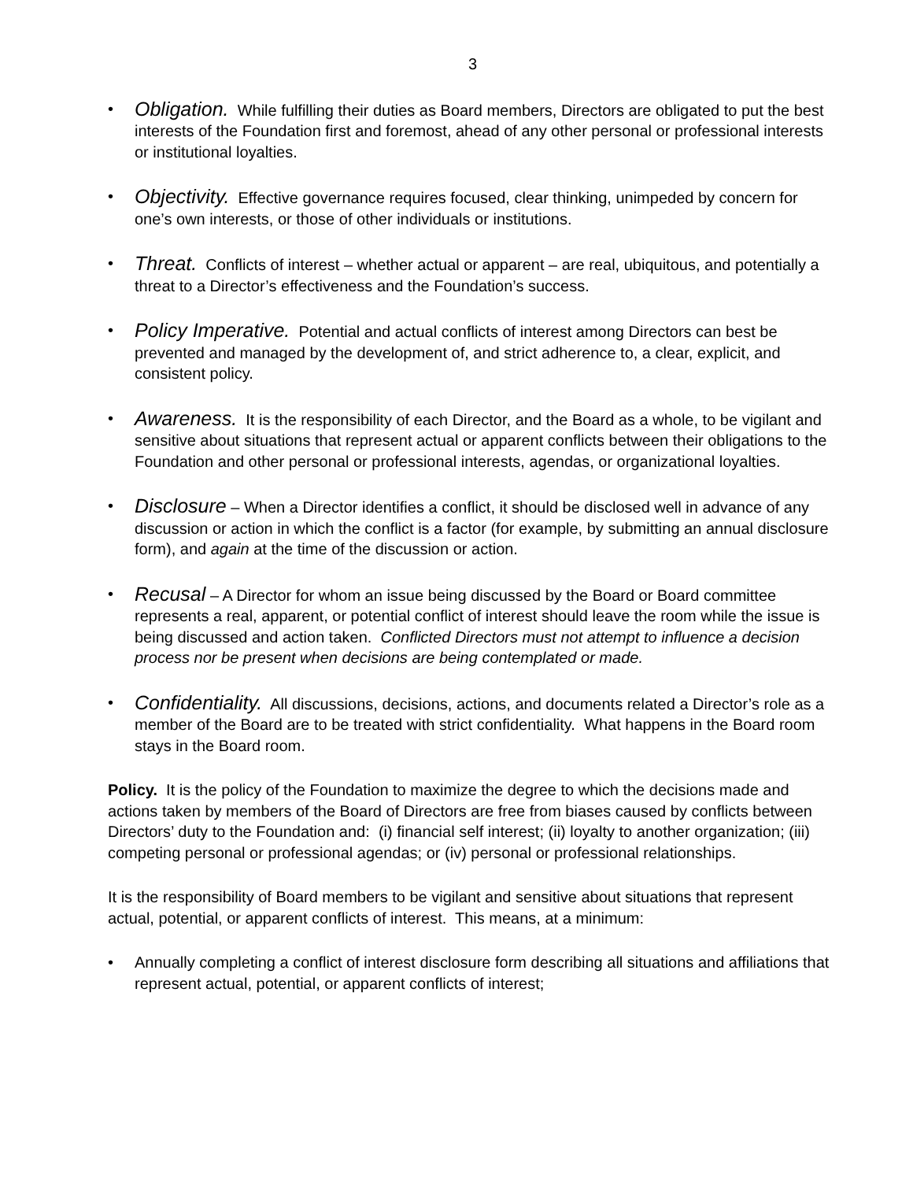3
• Obligation. While fulfilling their duties as Board members, Directors are obligated to put the best interests of the Foundation first and foremost, ahead of any other personal or professional interests or institutional loyalties.
• Objectivity. Effective governance requires focused, clear thinking, unimpeded by concern for one’s own interests, or those of other individuals or institutions.
• Threat. Conflicts of interest – whether actual or apparent – are real, ubiquitous, and potentially a threat to a Director’s effectiveness and the Foundation’s success.
• Policy Imperative. Potential and actual conflicts of interest among Directors can best be prevented and managed by the development of, and strict adherence to, a clear, explicit, and consistent policy.
• Awareness. It is the responsibility of each Director, and the Board as a whole, to be vigilant and sensitive about situations that represent actual or apparent conflicts between their obligations to the Foundation and other personal or professional interests, agendas, or organizational loyalties.
• Disclosure – When a Director identifies a conflict, it should be disclosed well in advance of any discussion or action in which the conflict is a factor (for example, by submitting an annual disclosure form), and again at the time of the discussion or action.
• Recusal – A Director for whom an issue being discussed by the Board or Board committee represents a real, apparent, or potential conflict of interest should leave the room while the issue is being discussed and action taken. Conflicted Directors must not attempt to influence a decision process nor be present when decisions are being contemplated or made.
• Confidentiality. All discussions, decisions, actions, and documents related a Director’s role as a member of the Board are to be treated with strict confidentiality. What happens in the Board room stays in the Board room.
Policy. It is the policy of the Foundation to maximize the degree to which the decisions made and actions taken by members of the Board of Directors are free from biases caused by conflicts between Directors’ duty to the Foundation and: (i) financial self interest; (ii) loyalty to another organization; (iii) competing personal or professional agendas; or (iv) personal or professional relationships.
It is the responsibility of Board members to be vigilant and sensitive about situations that represent actual, potential, or apparent conflicts of interest. This means, at a minimum:
• Annually completing a conflict of interest disclosure form describing all situations and affiliations that represent actual, potential, or apparent conflicts of interest;